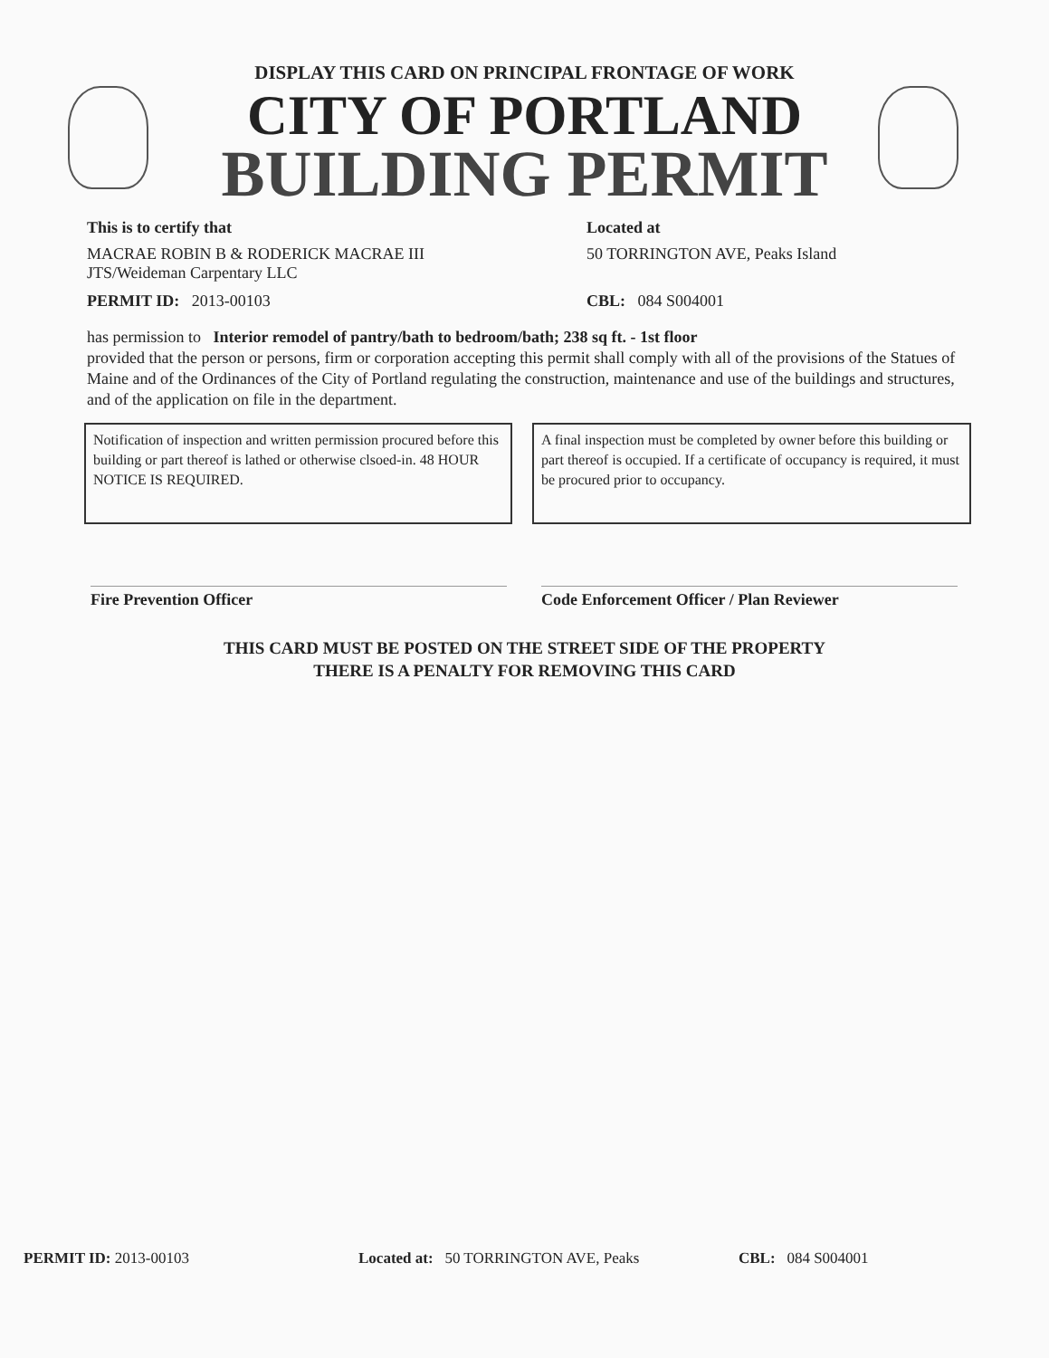DISPLAY THIS CARD ON PRINCIPAL FRONTAGE OF WORK
CITY OF PORTLAND
BUILDING PERMIT
This is to certify that Located at
MACRAE ROBIN B & RODERICK MACRAE III
JTS/Weideman Carpentary LLC
50 TORRINGTON AVE, Peaks Island
PERMIT ID: 2013-00103 CBL: 084 S004001
has permission to Interior remodel of pantry/bath to bedroom/bath; 238 sq ft. - 1st floor
provided that the person or persons, firm or corporation accepting this permit shall comply with all of the provisions of the Statues of Maine and of the Ordinances of the City of Portland regulating the construction, maintenance and use of the buildings and structures, and of the application on file in the department.
Notification of inspection and written permission procured before this building or part thereof is lathed or otherwise clsoed-in. 48 HOUR NOTICE IS REQUIRED.
A final inspection must be completed by owner before this building or part thereof is occupied. If a certificate of occupancy is required, it must be procured prior to occupancy.
Fire Prevention Officer Code Enforcement Officer / Plan Reviewer
THIS CARD MUST BE POSTED ON THE STREET SIDE OF THE PROPERTY
THERE IS A PENALTY FOR REMOVING THIS CARD
PERMIT ID: 2013-00103 Located at: 50 TORRINGTON AVE, Peaks CBL: 084 S004001